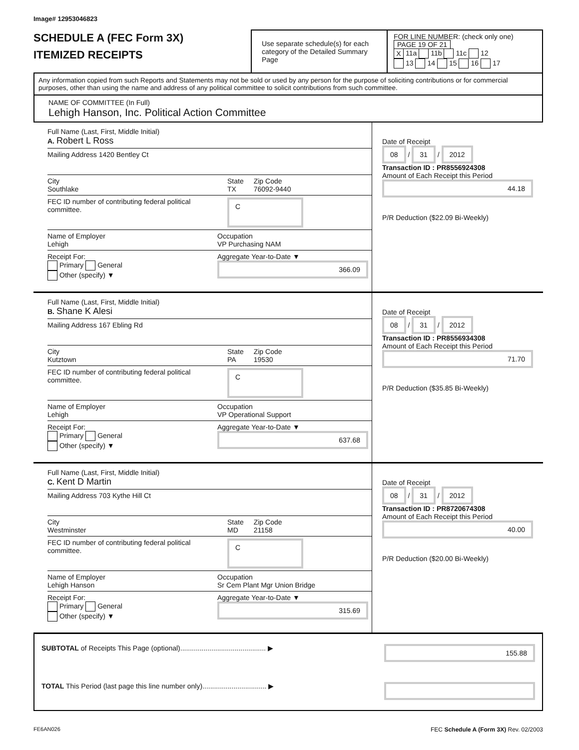Image# 12953046823
SCHEDULE A (FEC Form 3X)
ITEMIZED RECEIPTS
Use separate schedule(s) for each category of the Detailed Summary Page
FOR LINE NUMBER: (check only one) PAGE 19 OF 21
X 11a 11b 11c 12
13 14 15 16 17
Any information copied from such Reports and Statements may not be sold or used by any person for the purpose of soliciting contributions or for commercial purposes, other than using the name and address of any political committee to solicit contributions from such committee.
NAME OF COMMITTEE (In Full)
Lehigh Hanson, Inc. Political Action Committee
Full Name (Last, First, Middle Initial)
A. Robert L Ross
Mailing Address 1420 Bentley Ct
City
Southlake State
TX Zip Code
76092-9440
FEC ID number of contributing federal political committee. C
Name of Employer
Lehigh Occupation
VP Purchasing NAM
Receipt For:
Primary General
Other (specify) ▼ Aggregate Year-to-Date ▼
366.09
Date of Receipt
08 / 31 / 2012
Transaction ID : PR8556924308
Amount of Each Receipt this Period
44.18
P/R Deduction ($22.09 Bi-Weekly)
Full Name (Last, First, Middle Initial)
B. Shane K Alesi
Mailing Address 167 Ebling Rd
City
Kutztown State
PA Zip Code
19530
FEC ID number of contributing federal political committee. C
Name of Employer
Lehigh Occupation
VP Operational Support
Receipt For:
Primary General
Other (specify) ▼ Aggregate Year-to-Date ▼
637.68
Date of Receipt
08 / 31 / 2012
Transaction ID : PR8556934308
Amount of Each Receipt this Period
71.70
P/R Deduction ($35.85 Bi-Weekly)
Full Name (Last, First, Middle Initial)
C. Kent D Martin
Mailing Address 703 Kythe Hill Ct
City
Westminster State
MD Zip Code
21158
FEC ID number of contributing federal political committee. C
Name of Employer
Lehigh Hanson Occupation
Sr Cem Plant Mgr Union Bridge
Receipt For:
Primary General
Other (specify) ▼ Aggregate Year-to-Date ▼
315.69
Date of Receipt
08 / 31 / 2012
Transaction ID : PR8720674308
Amount of Each Receipt this Period
40.00
P/R Deduction ($20.00 Bi-Weekly)
SUBTOTAL of Receipts This Page (optional)............................................ ▶ 155.88
TOTAL This Period (last page this line number only)................................. ▶
FE6AN026 FEC Schedule A (Form 3X) Rev. 02/2003